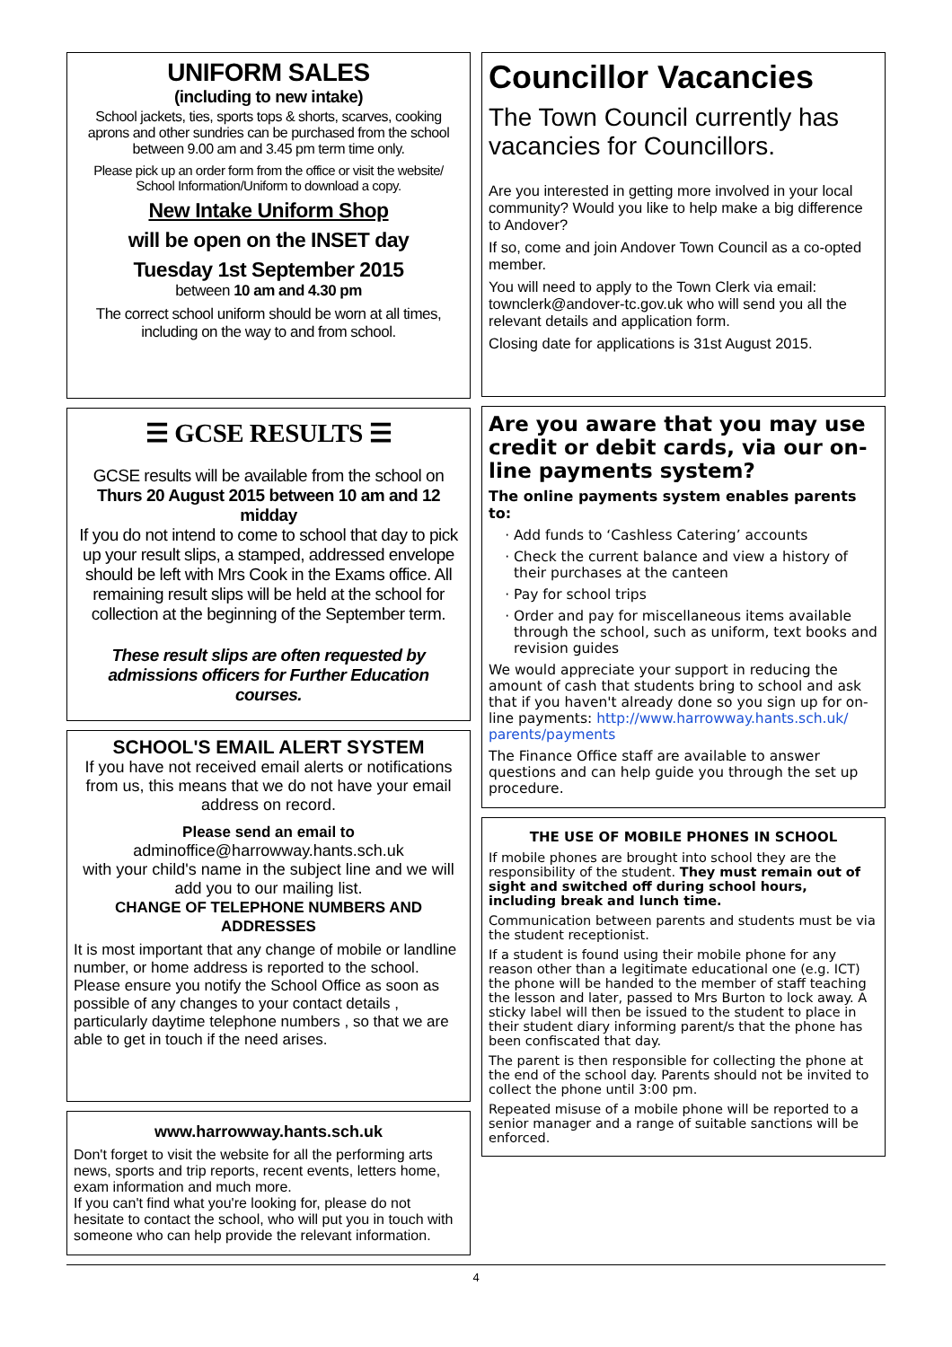UNIFORM SALES
(including to new intake)
School jackets, ties, sports tops & shorts, scarves, cooking aprons and other sundries can be purchased from the school between 9.00 am and 3.45 pm term time only.
Please pick up an order form from the office or visit the website/ School Information/Uniform to download a copy.
New Intake Uniform Shop
will be open on the INSET day
Tuesday 1st September 2015
between 10 am and 4.30 pm
The correct school uniform should be worn at all times, including on the way to and from school.
☰ GCSE RESULTS ☰
GCSE results will be available from the school on Thurs 20 August 2015 between 10 am and 12 midday
If you do not intend to come to school that day to pick up your result slips, a stamped, addressed envelope should be left with Mrs Cook in the Exams office. All remaining result slips will be held at the school for collection at the beginning of the September term.
These result slips are often requested by admissions officers for Further Education courses.
SCHOOL'S EMAIL ALERT SYSTEM
If you have not received email alerts or notifications from us, this means that we do not have your email address on record.
Please send an email to
adminoffice@harrowway.hants.sch.uk
with your child's name in the subject line and we will add you to our mailing list.
CHANGE OF TELEPHONE NUMBERS AND ADDRESSES
It is most important that any change of mobile or landline number, or home address is reported to the school. Please ensure you notify the School Office as soon as possible of any changes to your contact details , particularly daytime telephone numbers , so that we are able to get in touch if the need arises.
www.harrowway.hants.sch.uk
Don't forget to visit the website for all the performing arts news, sports and trip reports, recent events, letters home, exam information and much more.
If you can't find what you're looking for, please do not hesitate to contact the school, who will put you in touch with someone who can help provide the relevant information.
Councillor Vacancies
The Town Council currently has vacancies for Councillors.
Are you interested in getting more involved in your local community? Would you like to help make a big difference to Andover?
If so, come and join Andover Town Council as a co-opted member.
You will need to apply to the Town Clerk via email: townclerk@andover-tc.gov.uk who will send you all the relevant details and application form.
Closing date for applications is 31st August 2015.
Are you aware that you may use credit or debit cards, via our on-line payments system?
The online payments system enables parents to:
Add funds to ‘Cashless Catering’ accounts
Check the current balance and view a history of their purchases at the canteen
Pay for school trips
Order and pay for miscellaneous items available through the school, such as uniform, text books and revision guides
We would appreciate your support in reducing the amount of cash that students bring to school and ask that if you haven't already done so you sign up for on-line payments: http://www.harrowway.hants.sch.uk/ parents/payments
The Finance Office staff are available to answer questions and can help guide you through the set up procedure.
THE USE OF MOBILE PHONES IN SCHOOL
If mobile phones are brought into school they are the responsibility of the student. They must remain out of sight and switched off during school hours, including break and lunch time.
Communication between parents and students must be via the student receptionist.
If a student is found using their mobile phone for any reason other than a legitimate educational one (e.g. ICT) the phone will be handed to the member of staff teaching the lesson and later, passed to Mrs Burton to lock away. A sticky label will then be issued to the student to place in their student diary informing parent/s that the phone has been confiscated that day.
The parent is then responsible for collecting the phone at the end of the school day. Parents should not be invited to collect the phone until 3:00 pm.
Repeated misuse of a mobile phone will be reported to a senior manager and a range of suitable sanctions will be enforced.
4